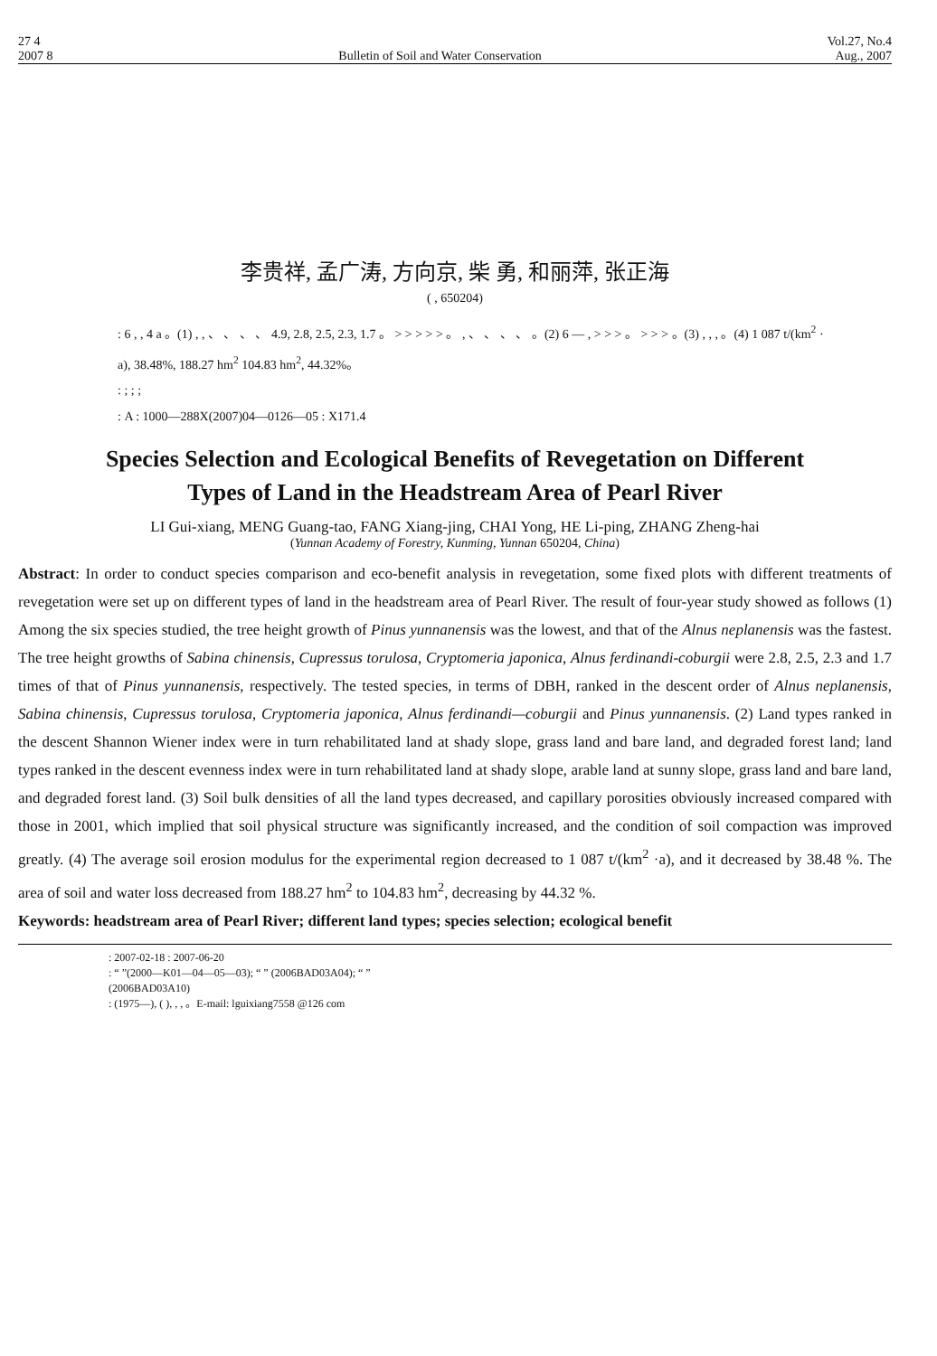27 4
2007 8
Bulletin of Soil and Water Conservation
Vol.27, No.4
Aug., 2007
李贵祥, 孟广涛, 方向京, 柴 勇, 和丽萍, 张正海
( , 650204)
: 6 , , 4 a 。(1) , , 、 、 、 、 4.9, 2.8, 2.5, 2.3, 1.7 。 > > > > > 。 , 、 、 、 、 。(2) 6 — , > > > 。 > > > 。(3) , , , 。(4) 1 087 t/(km<sup>2</sup> · a), 38.48%, 188.27 hm<sup>2</sup> 104.83 hm<sup>2</sup>, 44.32%。
: ; ; ;
: A : 1000—288X(2007)04—0126—05 : X171.4
Species Selection and Ecological Benefits of Revegetation on Different
Types of Land in the Headstream Area of Pearl River
LI Gui-xiang, MENG Guang-tao, FANG Xiang-jing, CHAI Yong, HE Li-ping, ZHANG Zheng-hai
(Yunnan Academy of Forestry, Kunming, Yunnan 650204, China)
Abstract: In order to conduct species comparison and eco-benefit analysis in revegetation, some fixed plots with different treatments of revegetation were set up on different types of land in the headstream area of Pearl River. The result of four-year study showed as follows (1) Among the six species studied, the tree height growth of Pinus yunnanensis was the lowest, and that of the Alnus neplanensis was the fastest. The tree height growths of Sabina chinensis, Cupressus torulosa, Cryptomeria japonica, Alnus ferdinandi-coburgii were 2.8, 2.5, 2.3 and 1.7 times of that of Pinus yunnanensis, respectively. The tested species, in terms of DBH, ranked in the descent order of Alnus neplanensis, Sabina chinensis, Cupressus torulosa, Cryptomeria japonica, Alnus ferdinandi—coburgii and Pinus yunnanensis. (2) Land types ranked in the descent Shannon Wiener index were in turn rehabilitated land at shady slope, grass land and bare land, and degraded forest land; land types ranked in the descent evenness index were in turn rehabilitated land at shady slope, arable land at sunny slope, grass land and bare land, and degraded forest land. (3) Soil bulk densities of all the land types decreased, and capillary porosities obviously increased compared with those in 2001, which implied that soil physical structure was significantly increased, and the condition of soil compaction was improved greatly. (4) The average soil erosion modulus for the experimental region decreased to 1 087 t/(km<sup>2</sup> ·a), and it decreased by 38.48 %. The area of soil and water loss decreased from 188.27 hm<sup>2</sup> to 104.83 hm<sup>2</sup>, decreasing by 44.32 %.
Keywords: headstream area of Pearl River; different land types; species selection; ecological benefit
: 2007-02-18 : 2007-06-20
: “ ”(2000—K01—04—05—03); “ ” (2006BAD03A04); “ ”
(2006BAD03A10)
: (1975—), ( ), , , 。E-mail: lguixiang7558 @126 com